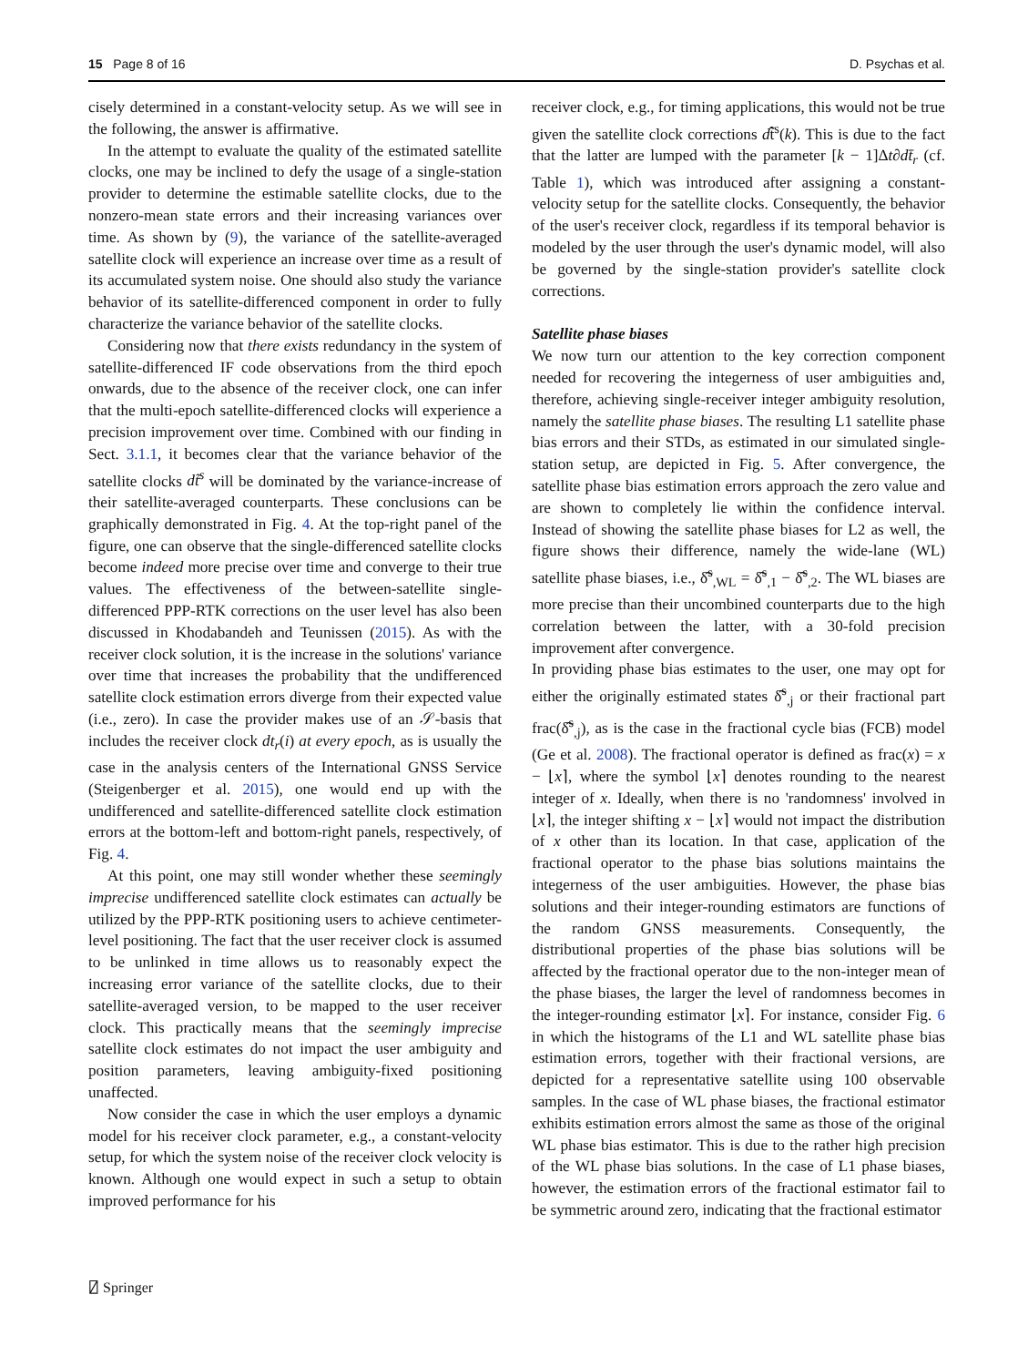15 Page 8 of 16 D. Psychas et al.
cisely determined in a constant-velocity setup. As we will see in the following, the answer is affirmative.
In the attempt to evaluate the quality of the estimated satellite clocks, one may be inclined to defy the usage of a single-station provider to determine the estimable satellite clocks, due to the nonzero-mean state errors and their increasing variances over time. As shown by (9), the variance of the satellite-averaged satellite clock will experience an increase over time as a result of its accumulated system noise. One should also study the variance behavior of its satellite-differenced component in order to fully characterize the variance behavior of the satellite clocks.
Considering now that there exists redundancy in the system of satellite-differenced IF code observations from the third epoch onwards, due to the absence of the receiver clock, one can infer that the multi-epoch satellite-differenced clocks will experience a precision improvement over time. Combined with our finding in Sect. 3.1.1, it becomes clear that the variance behavior of the satellite clocks dt̃<sup>s</sup> will be dominated by the variance-increase of their satellite-averaged counterparts. These conclusions can be graphically demonstrated in Fig. 4. At the top-right panel of the figure, one can observe that the single-differenced satellite clocks become indeed more precise over time and converge to their true values. The effectiveness of the between-satellite single-differenced PPP-RTK corrections on the user level has also been discussed in Khodabandeh and Teunissen (2015). As with the receiver clock solution, it is the increase in the solutions' variance over time that increases the probability that the undifferenced satellite clock estimation errors diverge from their expected value (i.e., zero). In case the provider makes use of an 𝒮-basis that includes the receiver clock dt<sub>r</sub>(i) at every epoch, as is usually the case in the analysis centers of the International GNSS Service (Steigenberger et al. 2015), one would end up with the undifferenced and satellite-differenced satellite clock estimation errors at the bottom-left and bottom-right panels, respectively, of Fig. 4.
At this point, one may still wonder whether these seemingly imprecise undifferenced satellite clock estimates can actually be utilized by the PPP-RTK positioning users to achieve centimeter-level positioning. The fact that the user receiver clock is assumed to be unlinked in time allows us to reasonably expect the increasing error variance of the satellite clocks, due to their satellite-averaged version, to be mapped to the user receiver clock. This practically means that the seemingly imprecise satellite clock estimates do not impact the user ambiguity and position parameters, leaving ambiguity-fixed positioning unaffected.
Now consider the case in which the user employs a dynamic model for his receiver clock parameter, e.g., a constant-velocity setup, for which the system noise of the receiver clock velocity is known. Although one would expect in such a setup to obtain improved performance for his
receiver clock, e.g., for timing applications, this would not be true given the satellite clock corrections dt̂̃<sup>s</sup>(k). This is due to the fact that the latter are lumped with the parameter [k − 1]Δt∂dt̄<sub>r</sub> (cf. Table 1), which was introduced after assigning a constant-velocity setup for the satellite clocks. Consequently, the behavior of the user's receiver clock, regardless if its temporal behavior is modeled by the user through the user's dynamic model, will also be governed by the single-station provider's satellite clock corrections.
Satellite phase biases
We now turn our attention to the key correction component needed for recovering the integerness of user ambiguities and, therefore, achieving single-receiver integer ambiguity resolution, namely the satellite phase biases. The resulting L1 satellite phase bias errors and their STDs, as estimated in our simulated single-station setup, are depicted in Fig. 5. After convergence, the satellite phase bias estimation errors approach the zero value and are shown to completely lie within the confidence interval. Instead of showing the satellite phase biases for L2 as well, the figure shows their difference, namely the wide-lane (WL) satellite phase biases, i.e., δ̂̃<sup>s</sup><sub>,WL</sub> = δ̂̃<sup>s</sup><sub>,1</sub> − δ̂̃<sup>s</sup><sub>,2</sub>. The WL biases are more precise than their uncombined counterparts due to the high correlation between the latter, with a 30-fold precision improvement after convergence.
In providing phase bias estimates to the user, one may opt for either the originally estimated states δ̂̃<sup>s</sup><sub>,j</sub> or their fractional part frac(δ̂̃<sup>s</sup><sub>,j</sub>), as is the case in the fractional cycle bias (FCB) model (Ge et al. 2008). The fractional operator is defined as frac(x) = x − ⌊x⌉, where the symbol ⌊x⌉ denotes rounding to the nearest integer of x. Ideally, when there is no 'randomness' involved in ⌊x⌉, the integer shifting x − ⌊x⌉ would not impact the distribution of x other than its location. In that case, application of the fractional operator to the phase bias solutions maintains the integerness of the user ambiguities. However, the phase bias solutions and their integer-rounding estimators are functions of the random GNSS measurements. Consequently, the distributional properties of the phase bias solutions will be affected by the fractional operator due to the non-integer mean of the phase biases, the larger the level of randomness becomes in the integer-rounding estimator ⌊x⌉. For instance, consider Fig. 6 in which the histograms of the L1 and WL satellite phase bias estimation errors, together with their fractional versions, are depicted for a representative satellite using 100 observable samples. In the case of WL phase biases, the fractional estimator exhibits estimation errors almost the same as those of the original WL phase bias estimator. This is due to the rather high precision of the WL phase bias solutions. In the case of L1 phase biases, however, the estimation errors of the fractional estimator fail to be symmetric around zero, indicating that the fractional estimator
⍁ Springer